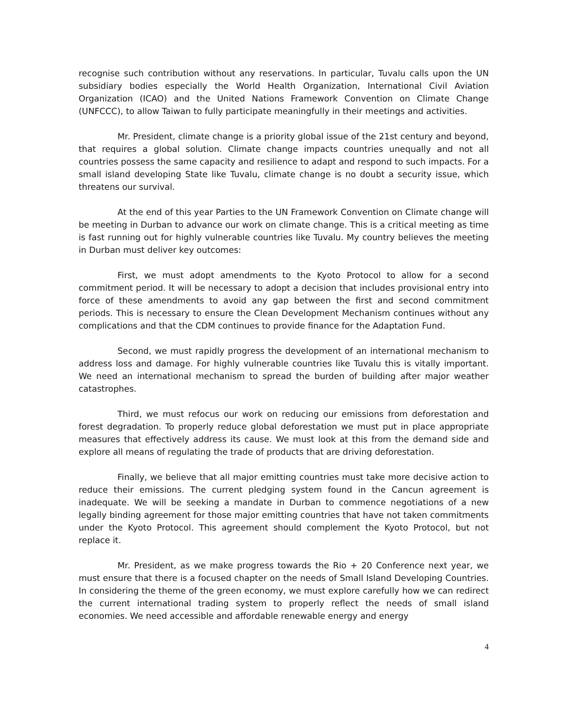recognise such contribution without any reservations. In particular, Tuvalu calls upon the UN subsidiary bodies especially the World Health Organization, International Civil Aviation Organization (ICAO) and the United Nations Framework Convention on Climate Change (UNFCCC), to allow Taiwan to fully participate meaningfully in their meetings and activities.
Mr. President, climate change is a priority global issue of the 21st century and beyond, that requires a global solution. Climate change impacts countries unequally and not all countries possess the same capacity and resilience to adapt and respond to such impacts. For a small island developing State like Tuvalu, climate change is no doubt a security issue, which threatens our survival.
At the end of this year Parties to the UN Framework Convention on Climate change will be meeting in Durban to advance our work on climate change. This is a critical meeting as time is fast running out for highly vulnerable countries like Tuvalu. My country believes the meeting in Durban must deliver key outcomes:
First, we must adopt amendments to the Kyoto Protocol to allow for a second commitment period. It will be necessary to adopt a decision that includes provisional entry into force of these amendments to avoid any gap between the first and second commitment periods. This is necessary to ensure the Clean Development Mechanism continues without any complications and that the CDM continues to provide finance for the Adaptation Fund.
Second, we must rapidly progress the development of an international mechanism to address loss and damage. For highly vulnerable countries like Tuvalu this is vitally important. We need an international mechanism to spread the burden of building after major weather catastrophes.
Third, we must refocus our work on reducing our emissions from deforestation and forest degradation. To properly reduce global deforestation we must put in place appropriate measures that effectively address its cause. We must look at this from the demand side and explore all means of regulating the trade of products that are driving deforestation.
Finally, we believe that all major emitting countries must take more decisive action to reduce their emissions. The current pledging system found in the Cancun agreement is inadequate. We will be seeking a mandate in Durban to commence negotiations of a new legally binding agreement for those major emitting countries that have not taken commitments under the Kyoto Protocol. This agreement should complement the Kyoto Protocol, but not replace it.
Mr. President, as we make progress towards the Rio + 20 Conference next year, we must ensure that there is a focused chapter on the needs of Small Island Developing Countries. In considering the theme of the green economy, we must explore carefully how we can redirect the current international trading system to properly reflect the needs of small island economies. We need accessible and affordable renewable energy and energy
4